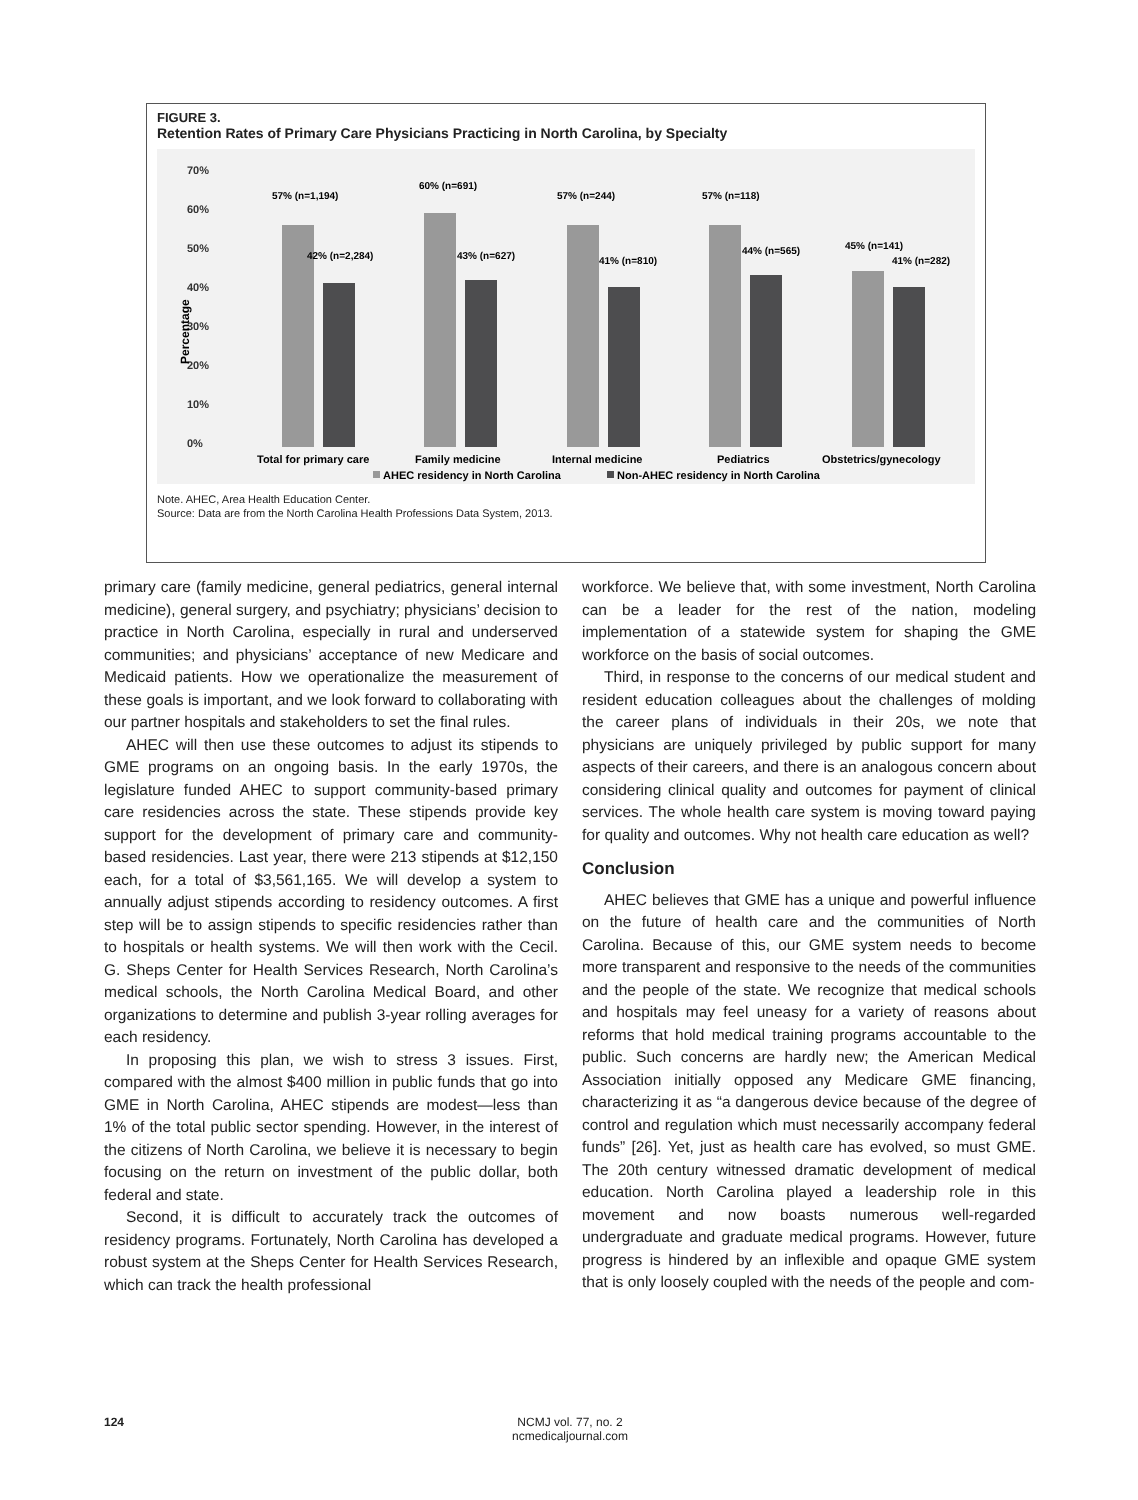FIGURE 3.
Retention Rates of Primary Care Physicians Practicing in North Carolina, by Specialty
70%
60%
50%
40%
30%
20%
10%
0%
Percentage
57% (n=1,194)
42% (n=2,284)
60% (n=691)
43% (n=627)
57% (n=244)
41% (n=810)
57% (n=118)
44% (n=565)
45% (n=141)
41% (n=282)
Total for primary care
Family medicine
Internal medicine
Pediatrics
Obstetrics/gynecology
AHEC residency in North Carolina
Non-AHEC residency in North Carolina
Note. AHEC, Area Health Education Center.
Source: Data are from the North Carolina Health Professions Data System, 2013.
primary care (family medicine, general pediatrics, general internal medicine), general surgery, and psychiatry; physicians’ decision to practice in North Carolina, especially in rural and underserved communities; and physicians’ acceptance of new Medicare and Medicaid patients. How we operationalize the measurement of these goals is important, and we look forward to collaborating with our partner hospitals and stakeholders to set the final rules.
AHEC will then use these outcomes to adjust its stipends to GME programs on an ongoing basis. In the early 1970s, the legislature funded AHEC to support community-based primary care residencies across the state. These stipends provide key support for the development of primary care and community-based residencies. Last year, there were 213 stipends at $12,150 each, for a total of $3,561,165. We will develop a system to annually adjust stipends according to residency outcomes. A first step will be to assign stipends to specific residencies rather than to hospitals or health systems. We will then work with the Cecil. G. Sheps Center for Health Services Research, North Carolina’s medical schools, the North Carolina Medical Board, and other organizations to determine and publish 3-year rolling averages for each residency.
In proposing this plan, we wish to stress 3 issues. First, compared with the almost $400 million in public funds that go into GME in North Carolina, AHEC stipends are modest—less than 1% of the total public sector spending. However, in the interest of the citizens of North Carolina, we believe it is necessary to begin focusing on the return on investment of the public dollar, both federal and state.
Second, it is difficult to accurately track the outcomes of residency programs. Fortunately, North Carolina has developed a robust system at the Sheps Center for Health Services Research, which can track the health professional
workforce. We believe that, with some investment, North Carolina can be a leader for the rest of the nation, modeling implementation of a statewide system for shaping the GME workforce on the basis of social outcomes.
Third, in response to the concerns of our medical student and resident education colleagues about the challenges of molding the career plans of individuals in their 20s, we note that physicians are uniquely privileged by public support for many aspects of their careers, and there is an analogous concern about considering clinical quality and outcomes for payment of clinical services. The whole health care system is moving toward paying for quality and outcomes. Why not health care education as well?
Conclusion
AHEC believes that GME has a unique and powerful influence on the future of health care and the communities of North Carolina. Because of this, our GME system needs to become more transparent and responsive to the needs of the communities and the people of the state. We recognize that medical schools and hospitals may feel uneasy for a variety of reasons about reforms that hold medical training programs accountable to the public. Such concerns are hardly new; the American Medical Association initially opposed any Medicare GME financing, characterizing it as “a dangerous device because of the degree of control and regulation which must necessarily accompany federal funds” [26]. Yet, just as health care has evolved, so must GME. The 20th century witnessed dramatic development of medical education. North Carolina played a leadership role in this movement and now boasts numerous well-regarded undergraduate and graduate medical programs. However, future progress is hindered by an inflexible and opaque GME system that is only loosely coupled with the needs of the people and com-
124
NCMJ vol. 77, no. 2
ncmedicaljournal.com